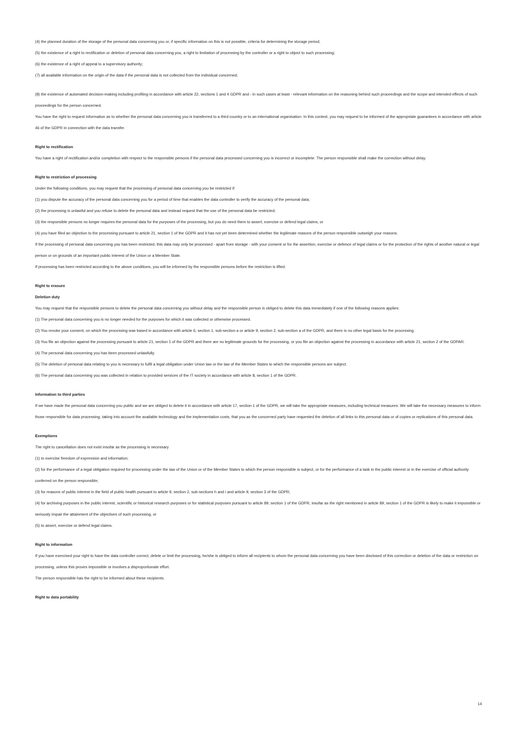(4) the planned duration of the storage of the personal data concerning you or, if specific information on this is not possible, criteria for determining the storage period;
(5) the existence of a right to rectification or deletion of personal data concerning you, a right to limitation of processing by the controller or a right to object to such processing;
(6) the existence of a right of appeal to a supervisory authority;
(7) all available information on the origin of the data if the personal data is not collected from the individual concerned;
(8) the existence of automated decision-making including profiling in accordance with article 22, sections 1 and 4 GDPR and - in such cases at least - relevant information on the reasoning behind such proceedings and the scope and intended effects of such proceedings for the person concerned.
You have the right to request information as to whether the personal data concerning you is transferred to a third country or to an international organisation. In this context, you may request to be informed of the appropriate guarantees in accordance with article 46 of the GDPR in connection with the data transfer.
Right to rectification
You have a right of rectification and/or completion with respect to the responsible persons if the personal data processed concerning you is incorrect or incomplete. The person responsible shall make the correction without delay.
Right to restriction of processing
Under the following conditions, you may request that the processing of personal data concerning you be restricted if:
(1) you dispute the accuracy of the personal data concerning you for a period of time that enables the data controller to verify the accuracy of the personal data;
(2) the processing is unlawful and you refuse to delete the personal data and instead request that the use of the personal data be restricted;
(3) the responsible persons no longer requires the personal data for the purposes of the processing, but you do need them to assert, exercise or defend legal claims, or
(4) you have filed an objection to the processing pursuant to article 21, section 1 of the GDPR and it has not yet been determined whether the legitimate reasons of the person responsible outweigh your reasons.
If the processing of personal data concerning you has been restricted, this data may only be processed - apart from storage - with your consent or for the assertion, exercise or defence of legal claims or for the protection of the rights of another natural or legal person or on grounds of an important public interest of the Union or a Member State.
If processing has been restricted according to the above conditions, you will be informed by the responsible persons before the restriction is lifted.
Right to erasure
Deletion duty
You may request that the responsible persons to delete the personal data concerning you without delay and the responsible person is obliged to delete this data immediately if one of the following reasons applies:
(1) The personal data concerning you is no longer needed for the purposes for which it was collected or otherwise processed.
(2) You revoke your consent, on which the processing was based in accordance with article 6, section 1, sub-section a or article 9, section 2, sub-section a of the GDPR, and there is no other legal basis for the processing.
(3) You file an objection against the processing pursuant to article 21, section 1 of the GDPR and there are no legitimate grounds for the processing, or you file an objection against the processing in accordance with article 21, section 2 of the GDPAR.
(4) The personal data concerning you has been processed unlawfully.
(5) The deletion of personal data relating to you is necessary to fulfil a legal obligation under Union law or the law of the Member States to which the responsible persons are subject.
(6) The personal data concerning you was collected in relation to provided services of the IT society in accordance with article 8, section 1 of the GDPR.
Information to third parties
If we have made the personal data concerning you public and we are obliged to delete it in accordance with article 17, section 1 of the GDPR, we will take the appropriate measures, including technical measures. We will take the necessary measures to inform those responsible for data processing, taking into account the available technology and the implementation costs, that you as the concerned party have requested the deletion of all links to this personal data or of copies or replications of this personal data.
Exemptions
The right to cancellation does not exist insofar as the processing is necessary
(1) to exercise freedom of expression and information;
(2) for the performance of a legal obligation required for processing under the law of the Union or of the Member States to which the person responsible is subject, or for the performance of a task in the public interest or in the exercise of official authority conferred on the person responsible;
(3) for reasons of public interest in the field of public health pursuant to article 9, section 2, sub-sections h and i and article 9, section 3 of the GDPR;
(4) for archiving purposes in the public interest, scientific or historical research purposes or for statistical purposes pursuant to article 89, section 1 of the GDPR, insofar as the right mentioned in article 89, section 1 of the GDPR is likely to make it impossible or seriously impair the attainment of the objectives of such processing, or
(5) to assert, exercise or defend legal claims.
Right to information
If you have exercised your right to have the data controller correct, delete or limit the processing, he/she is obliged to inform all recipients to whom the personal data concerning you have been disclosed of this correction or deletion of the data or restriction on processing, unless this proves impossible or involves a disproportionate effort.
The person responsible has the right to be informed about these recipients.
Right to data portability
14